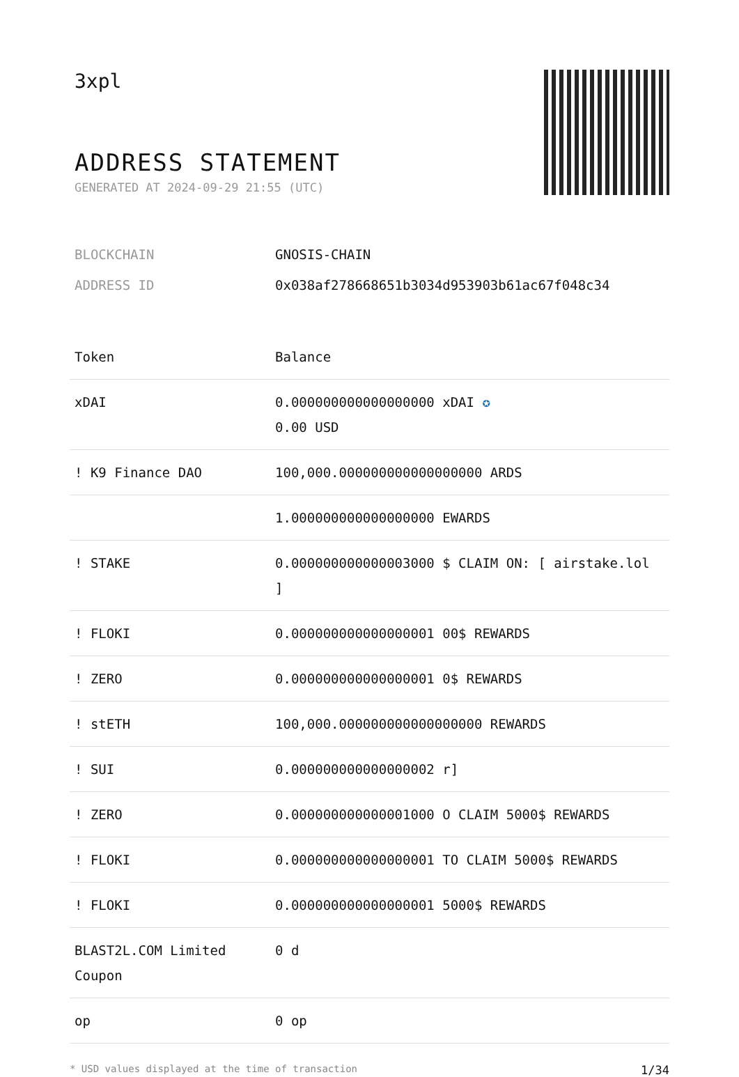3xpl
ADDRESS STATEMENT
GENERATED AT 2024-09-29 21:55 (UTC)
BLOCKCHAIN GNOSIS-CHAIN
ADDRESS ID 0x038af278668651b3034d953903b61ac67f048c34
| Token | Balance |
| --- | --- |
| xDAI | 0.000000000000000000 xDAI ✪ 0.00 USD |
| ! K9 Finance DAO | 100,000.000000000000000000 ARDS |
| | 1.000000000000000000 EWARDS |
| ! STAKE | 0.000000000000003000 $ CLAIM ON: [ airstake.lol ] |
| ! FLOKI | 0.000000000000000001 00$ REWARDS |
| ! ZERO | 0.000000000000000001 0$ REWARDS |
| ! stETH | 100,000.000000000000000000 REWARDS |
| ! SUI | 0.000000000000000002 r] |
| ! ZERO | 0.000000000000001000 O CLAIM 5000$ REWARDS |
| ! FLOKI | 0.000000000000000001 TO CLAIM 5000$ REWARDS |
| ! FLOKI | 0.000000000000000001 5000$ REWARDS |
| BLAST2L.COM Limited Coupon | 0 d |
| op | 0 op |
* USD values displayed at the time of transaction 1/34